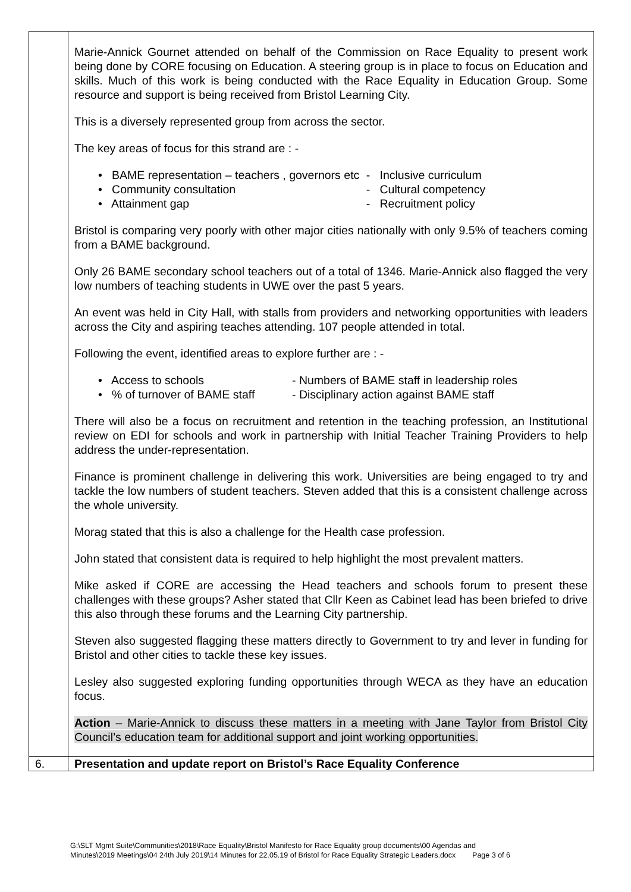| | Marie-Annick Gournet attended on behalf of the Commission on Race Equality to present work being done by CORE focusing on Education. A steering group is in place to focus on Education and skills. Much of this work is being conducted with the Race Equality in Education Group. Some resource and support is being received from Bristol Learning City. This is a diversely represented group from across the sector. The key areas of focus for this strand are : - / • BAME representation – teachers , governors etc / - Inclusive curriculum / / • Community consultation / - Cultural competency / / • Attainment gap / - Recruitment policy / Bristol is comparing very poorly with other major cities nationally with only 9.5% of teachers coming from a BAME background. Only 26 BAME secondary school teachers out of a total of 1346. Marie-Annick also flagged the very low numbers of teaching students in UWE over the past 5 years. An event was held in City Hall, with stalls from providers and networking opportunities with leaders across the City and aspiring teaches attending. 107 people attended in total. Following the event, identified areas to explore further are : - / • Access to schools / - Numbers of BAME staff in leadership roles / / • % of turnover of BAME staff / - Disciplinary action against BAME staff / There will also be a focus on recruitment and retention in the teaching profession, an Institutional review on EDI for schools and work in partnership with Initial Teacher Training Providers to help address the under-representation. Finance is prominent challenge in delivering this work. Universities are being engaged to try and tackle the low numbers of student teachers. Steven added that this is a consistent challenge across the whole university. Morag stated that this is also a challenge for the Health case profession. John stated that consistent data is required to help highlight the most prevalent matters. Mike asked if CORE are accessing the Head teachers and schools forum to present these challenges with these groups? Asher stated that Cllr Keen as Cabinet lead has been briefed to drive this also through these forums and the Learning City partnership. Steven also suggested flagging these matters directly to Government to try and lever in funding for Bristol and other cities to tackle these key issues. Lesley also suggested exploring funding opportunities through WECA as they have an education focus. Action – Marie-Annick to discuss these matters in a meeting with Jane Taylor from Bristol City Council’s education team for additional support and joint working opportunities. |
| 6. | Presentation and update report on Bristol’s Race Equality Conference |
G:\SLT Mgmt Suite\Communities\2018\Race Equality\Bristol Manifesto for Race Equality group documents\00 Agendas and
Minutes\2019 Meetings\04 24th July 2019\14 Minutes for 22.05.19 of Bristol for Race Equality Strategic Leaders.docx Page 3 of 6